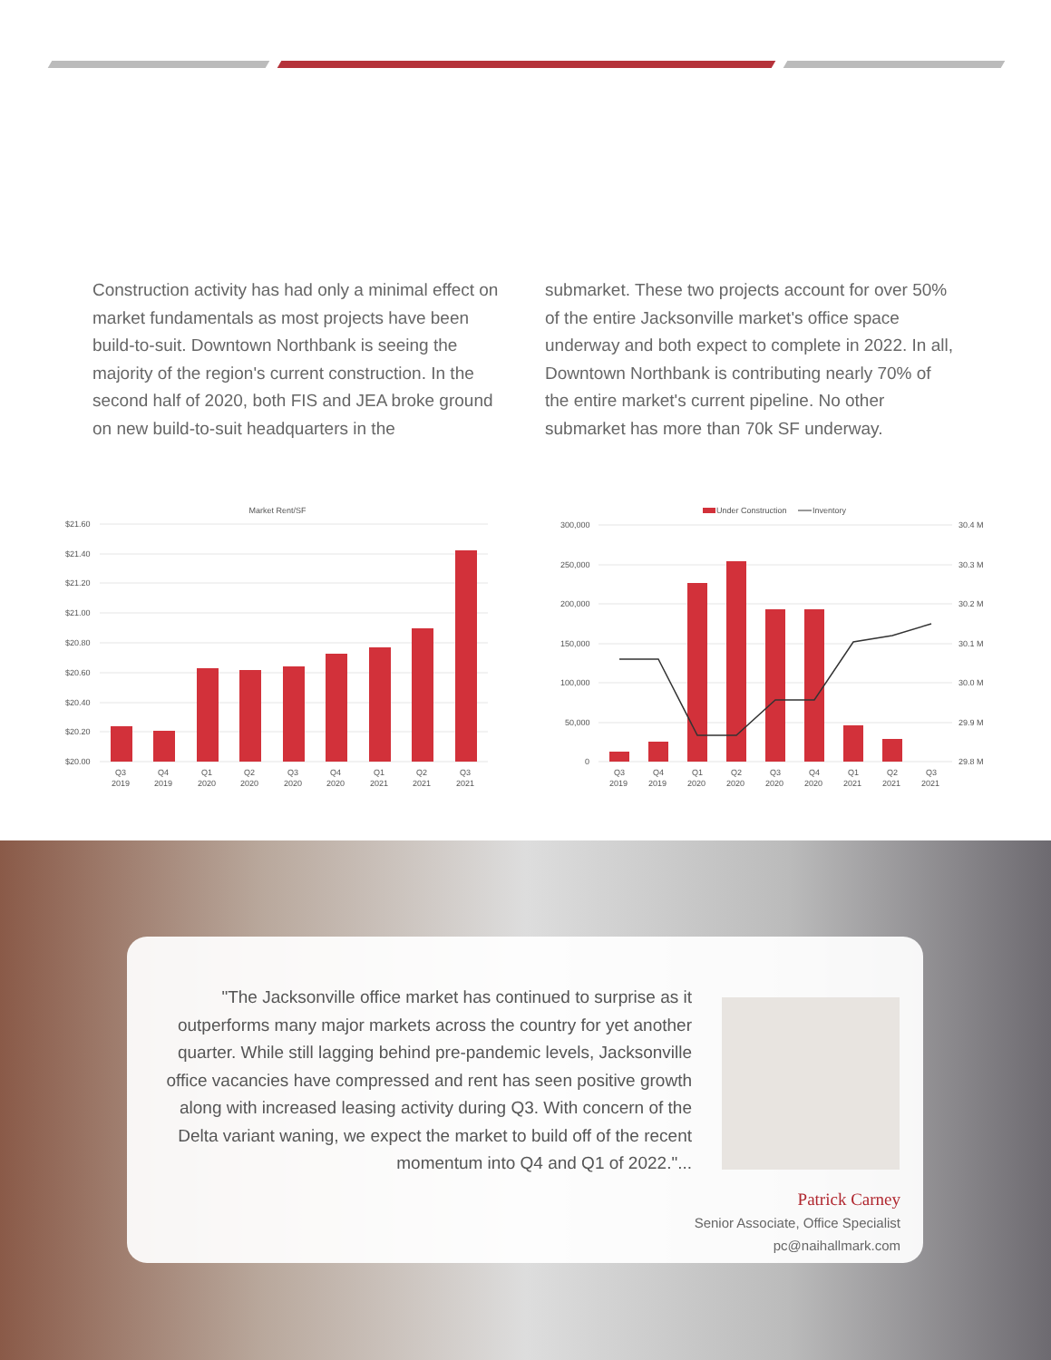Construction activity has had only a minimal effect on market fundamentals as most projects have been build-to-suit. Downtown Northbank is seeing the majority of the region's current construction. In the second half of 2020, both FIS and JEA broke ground on new build-to-suit headquarters in the
submarket. These two projects account for over 50% of the entire Jacksonville market's office space underway and both expect to complete in 2022. In all, Downtown Northbank is contributing nearly 70% of the entire market's current pipeline. No other submarket has more than 70k SF underway.
Market Rent/SF
$21.60
$21.40
$21.20
$21.00
$20.80
$20.60
$20.40
$20.20
$20.00
Q3Q4Q1Q2Q3Q4Q1Q2Q3
201920192020202020202020202120212021
Under Construction
Inventory
300,000
250,000
200,000
150,000
100,000
50,000
0
30.4 M
30.3 M
30.2 M
30.1 M
30.0 M
29.9 M
29.8 M
Q3Q4Q1Q2Q3Q4Q1Q2Q3
201920192020202020202020202120212021
"The Jacksonville office market has continued to surprise as it outperforms many major markets across the country for yet another quarter. While still lagging behind pre-pandemic levels, Jacksonville office vacancies have compressed and rent has seen positive growth along with increased leasing activity during Q3. With concern of the Delta variant waning, we expect the market to build off of the recent momentum into Q4 and Q1 of 2022."...
Patrick Carney
Senior Associate, Office Specialist
pc@naihallmark.com